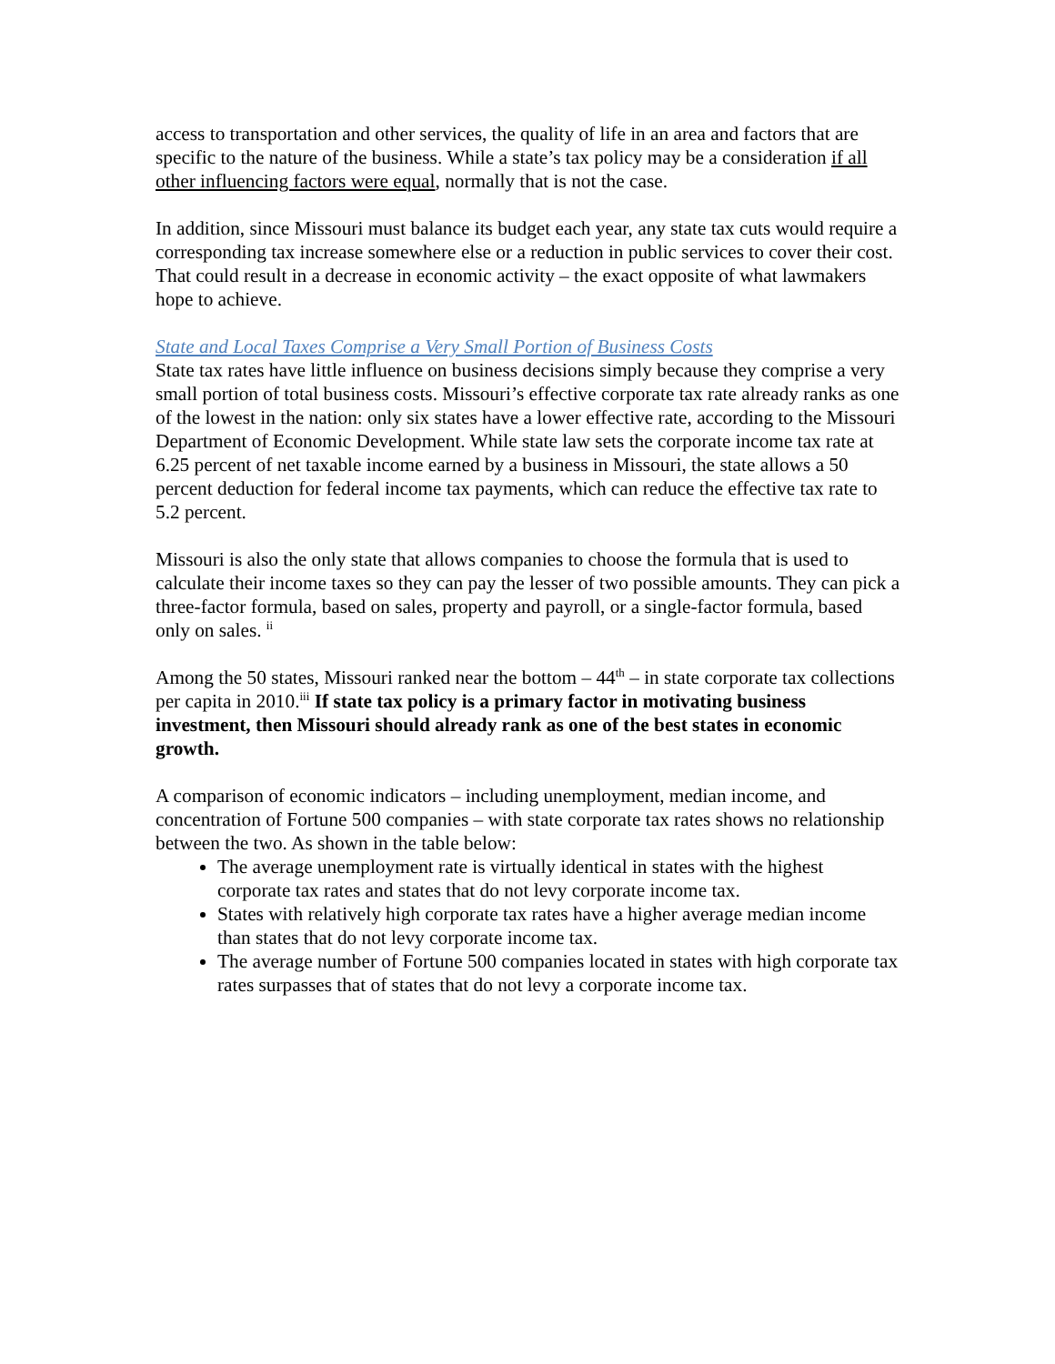access to transportation and other services, the quality of life in an area and factors that are specific to the nature of the business. While a state’s tax policy may be a consideration if all other influencing factors were equal, normally that is not the case.
In addition, since Missouri must balance its budget each year, any state tax cuts would require a corresponding tax increase somewhere else or a reduction in public services to cover their cost. That could result in a decrease in economic activity – the exact opposite of what lawmakers hope to achieve.
State and Local Taxes Comprise a Very Small Portion of Business Costs
State tax rates have little influence on business decisions simply because they comprise a very small portion of total business costs. Missouri’s effective corporate tax rate already ranks as one of the lowest in the nation: only six states have a lower effective rate, according to the Missouri Department of Economic Development. While state law sets the corporate income tax rate at 6.25 percent of net taxable income earned by a business in Missouri, the state allows a 50 percent deduction for federal income tax payments, which can reduce the effective tax rate to 5.2 percent.
Missouri is also the only state that allows companies to choose the formula that is used to calculate their income taxes so they can pay the lesser of two possible amounts. They can pick a three-factor formula, based on sales, property and payroll, or a single-factor formula, based only on sales. <sup>ii</sup>
Among the 50 states, Missouri ranked near the bottom – 44<sup>th</sup> – in state corporate tax collections per capita in 2010.<sup>iii</sup> If state tax policy is a primary factor in motivating business investment, then Missouri should already rank as one of the best states in economic growth.
A comparison of economic indicators – including unemployment, median income, and concentration of Fortune 500 companies – with state corporate tax rates shows no relationship between the two. As shown in the table below:
The average unemployment rate is virtually identical in states with the highest corporate tax rates and states that do not levy corporate income tax.
States with relatively high corporate tax rates have a higher average median income than states that do not levy corporate income tax.
The average number of Fortune 500 companies located in states with high corporate tax rates surpasses that of states that do not levy a corporate income tax.